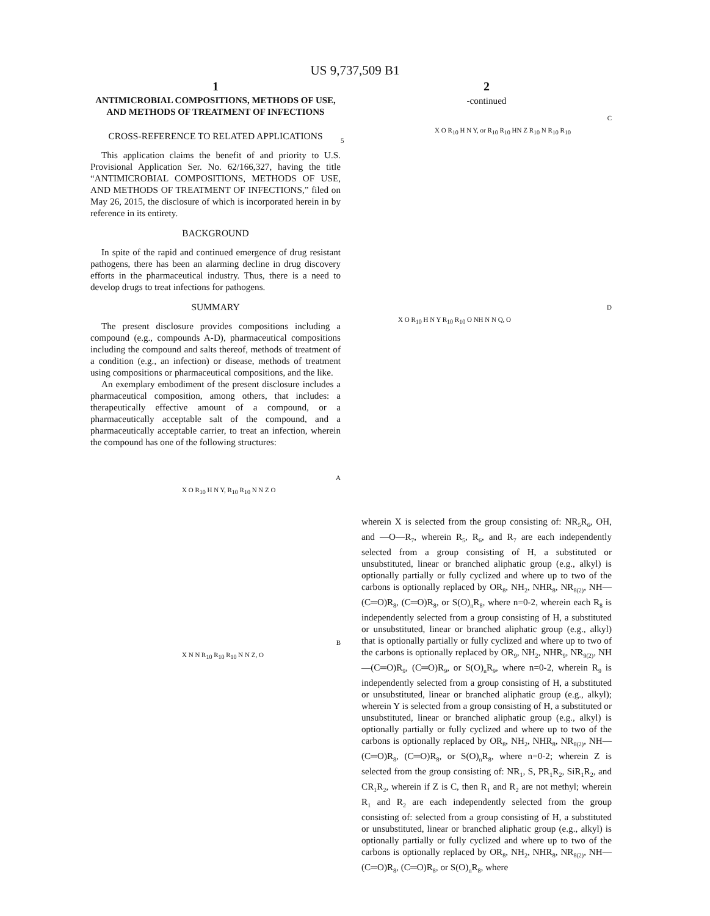US 9,737,509 B1
1
ANTIMICROBIAL COMPOSITIONS, METHODS OF USE, AND METHODS OF TREATMENT OF INFECTIONS
CROSS-REFERENCE TO RELATED APPLICATIONS
This application claims the benefit of and priority to U.S. Provisional Application Ser. No. 62/166,327, having the title “ANTIMICROBIAL COMPOSITIONS, METHODS OF USE, AND METHODS OF TREATMENT OF INFECTIONS,” filed on May 26, 2015, the disclosure of which is incorporated herein in by reference in its entirety.
BACKGROUND
In spite of the rapid and continued emergence of drug resistant pathogens, there has been an alarming decline in drug discovery efforts in the pharmaceutical industry. Thus, there is a need to develop drugs to treat infections for pathogens.
SUMMARY
The present disclosure provides compositions including a compound (e.g., compounds A-D), pharmaceutical compositions including the compound and salts thereof, methods of treatment of a condition (e.g., an infection) or disease, methods of treatment using compositions or pharmaceutical compositions, and the like.
An exemplary embodiment of the present disclosure includes a pharmaceutical composition, among others, that includes: a therapeutically effective amount of a compound, or a pharmaceutically acceptable salt of the compound, and a pharmaceutically acceptable carrier, to treat an infection, wherein the compound has one of the following structures:
A
X O R<sub>10</sub> H N Y, R<sub>10</sub> R<sub>10</sub> N N Z O
B
X N N R<sub>10</sub> R<sub>10</sub> R<sub>10</sub> N N Z, O
5
2
-continued
C
X O R<sub>10</sub> H N Y, or R<sub>10</sub> R<sub>10</sub> HN Z R<sub>10</sub> N R<sub>10</sub> R<sub>10</sub>
D
X O R<sub>10</sub> H N Y R<sub>10</sub> R<sub>10</sub> O NH N N Q, O
wherein X is selected from the group consisting of: NR<sub>5</sub>R<sub>6</sub>, OH, and —O—R<sub>7</sub>, wherein R<sub>5</sub>, R<sub>6</sub>, and R<sub>7</sub> are each independently selected from a group consisting of H, a substituted or unsubstituted, linear or branched aliphatic group (e.g., alkyl) is optionally partially or fully cyclized and where up to two of the carbons is optionally replaced by OR<sub>8</sub>, NH<sub>2</sub>, NHR<sub>8</sub>, NR<sub>8(2)</sub>, NH—(C═O)R<sub>8</sub>, (C═O)R<sub>8</sub>, or S(O)<sub>n</sub>R<sub>8</sub>, where n=0-2, wherein each R<sub>8</sub> is independently selected from a group consisting of H, a substituted or unsubstituted, linear or branched aliphatic group (e.g., alkyl) that is optionally partially or fully cyclized and where up to two of the carbons is optionally replaced by OR<sub>9</sub>, NH<sub>2</sub>, NHR<sub>9</sub>, NR<sub>9(2)</sub>, NH—(C═O)R<sub>9</sub>, (C═O)R<sub>9</sub>, or S(O)<sub>n</sub>R<sub>9</sub>, where n=0-2, wherein R<sub>9</sub> is independently selected from a group consisting of H, a substituted or unsubstituted, linear or branched aliphatic group (e.g., alkyl); wherein Y is selected from a group consisting of H, a substituted or unsubstituted, linear or branched aliphatic group (e.g., alkyl) is optionally partially or fully cyclized and where up to two of the carbons is optionally replaced by OR<sub>8</sub>, NH<sub>2</sub>, NHR<sub>8</sub>, NR<sub>8(2)</sub>, NH—(C═O)R<sub>8</sub>, (C═O)R<sub>8</sub>, or S(O)<sub>n</sub>R<sub>8</sub>, where n=0-2; wherein Z is selected from the group consisting of: NR<sub>1</sub>, S, PR<sub>1</sub>R<sub>2</sub>, SiR<sub>1</sub>R<sub>2</sub>, and CR<sub>1</sub>R<sub>2</sub>, wherein if Z is C, then R<sub>1</sub> and R<sub>2</sub> are not methyl; wherein R<sub>1</sub> and R<sub>2</sub> are each independently selected from the group consisting of: selected from a group consisting of H, a substituted or unsubstituted, linear or branched aliphatic group (e.g., alkyl) is optionally partially or fully cyclized and where up to two of the carbons is optionally replaced by OR<sub>8</sub>, NH<sub>2</sub>, NHR<sub>8</sub>, NR<sub>8(2)</sub>, NH—(C═O)R<sub>8</sub>, (C═O)R<sub>8</sub>, or S(O)<sub>n</sub>R<sub>8</sub>, where